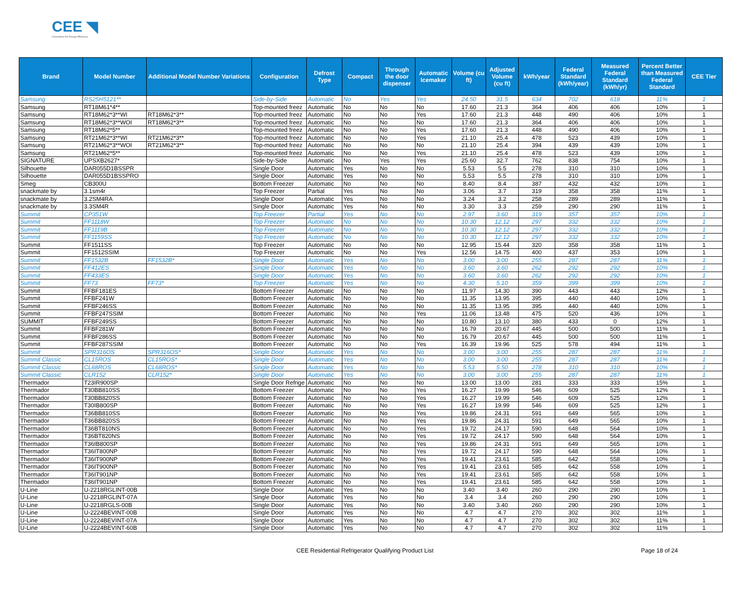CEE ◥
Consortium for Energy Efficiency
| Brand | Model Number | Additional Model Number Variations | Configuration | Defrost Type | Compact | Through the door dispenser | Automatic Icemaker | Volume (cu ft) | Adjusted Volume (cu ft) | kWh/year | Federal Standard (kWh/year) | Measured Federal Standard (kWh/yr) | Percent Better than Measured Federal Standard | CEE Tier |
| --- | --- | --- | --- | --- | --- | --- | --- | --- | --- | --- | --- | --- | --- | --- |
| Samsung | RS25H5121** | | Side-by-Side | Automatic | No | Yes | Yes | 24.50 | 31.5 | 634 | 702 | 618 | 11% | 1 |
| Samsung | RT18M61*4** | | Top-mounted freez | Automatic | No | No | No | 17.60 | 21.3 | 364 | 406 | 406 | 10% | 1 |
| Samsung | RT18M62*3**WI | RT18M62*3** | Top-mounted freez | Automatic | No | No | Yes | 17.60 | 21.3 | 448 | 490 | 406 | 10% | 1 |
| Samsung | RT18M62*3**WOI | RT18M62*3** | Top-mounted freez | Automatic | No | No | No | 17.60 | 21.3 | 364 | 406 | 406 | 10% | 1 |
| Samsung | RT18M62*5** | | Top-mounted freez | Automatic | No | No | Yes | 17.60 | 21.3 | 448 | 490 | 406 | 10% | 1 |
| Samsung | RT21M62*3**WI | RT21M62*3** | Top-mounted freez | Automatic | No | No | Yes | 21.10 | 25.4 | 478 | 523 | 439 | 10% | 1 |
| Samsung | RT21M62*3**WOI | RT21M62*3** | Top-mounted freez | Automatic | No | No | No | 21.10 | 25.4 | 394 | 439 | 439 | 10% | 1 |
| Samsung | RT21M62*5** | | Top-mounted freez | Automatic | No | No | Yes | 21.10 | 25.4 | 478 | 523 | 439 | 10% | 1 |
| SIGNATURE | UPSXB2627* | | Side-by-Side | Automatic | No | Yes | Yes | 25.60 | 32.7 | 762 | 838 | 754 | 10% | 1 |
| Silhouette | DAR055D1BSSPR | | Single Door | Automatic | Yes | No | No | 5.53 | 5.5 | 278 | 310 | 310 | 10% | 1 |
| Silhouette | DAR055D1BSSPRO | | Single Door | Automatic | Yes | No | No | 5.53 | 5.5 | 278 | 310 | 310 | 10% | 1 |
| Smeg | CB300U | | Bottom Freezer | Automatic | No | No | No | 8.40 | 8.4 | 387 | 432 | 432 | 10% | 1 |
| snackmate by | 3.1sm4r | | Top Freezer | Partial | Yes | No | No | 3.06 | 3.7 | 319 | 358 | 358 | 11% | 1 |
| snackmate by | 3.2SM4RA | | Single Door | Automatic | Yes | No | No | 3.24 | 3.2 | 258 | 289 | 289 | 11% | 1 |
| snackmate by | 3.3SM4R | | Single Door | Automatic | Yes | No | No | 3.30 | 3.3 | 259 | 290 | 290 | 11% | 1 |
| Summit | CP351W | | Top Freezer | Partial | Yes | No | No | 2.97 | 3.60 | 319 | 357 | 357 | 10% | 1 |
| Summit | FF1118W | | Top Freezer | Automatic | No | No | No | 10.30 | 12.12 | 297 | 332 | 332 | 10% | 1 |
| Summit | FF1119B | | Top Freezer | Automatic | No | No | No | 10.30 | 12.12 | 297 | 332 | 332 | 10% | 1 |
| Summit | FF1159SS | | Top Freezer | Automatic | No | No | No | 10.30 | 12.12 | 297 | 332 | 332 | 10% | 1 |
| Summit | FF1511SS | | Top Freezer | Automatic | No | No | No | 12.95 | 15.44 | 320 | 358 | 358 | 11% | 1 |
| Summit | FF1512SSIM | | Top Freezer | Automatic | No | No | Yes | 12.56 | 14.75 | 400 | 437 | 353 | 10% | 1 |
| Summit | FF1532B | FF1532B* | Single Door | Automatic | Yes | No | No | 3.00 | 3.00 | 255 | 287 | 287 | 11% | 1 |
| Summit | FF412ES | | Single Door | Automatic | Yes | No | No | 3.60 | 3.60 | 262 | 292 | 292 | 10% | 1 |
| Summit | FF433ES | | Single Door | Automatic | Yes | No | No | 3.60 | 3.60 | 262 | 292 | 292 | 10% | 1 |
| Summit | FF73 | FF73* | Top Freezer | Automatic | Yes | No | No | 4.30 | 5.10 | 359 | 399 | 399 | 10% | 1 |
| Summit | FFBF181ES | | Bottom Freezer | Automatic | No | No | No | 11.97 | 14.30 | 390 | 443 | 443 | 12% | 1 |
| Summit | FFBF241W | | Bottom Freezer | Automatic | No | No | No | 11.35 | 13.95 | 395 | 440 | 440 | 10% | 1 |
| Summit | FFBF246SS | | Bottom Freezer | Automatic | No | No | No | 11.35 | 13.95 | 395 | 440 | 440 | 10% | 1 |
| Summit | FFBF247SSIM | | Bottom Freezer | Automatic | No | No | Yes | 11.06 | 13.48 | 475 | 520 | 436 | 10% | 1 |
| SUMMIT | FFBF249SS | | Bottom Freezer | Automatic | No | No | No | 10.80 | 13.10 | 380 | 433 | 0 | 12% | 1 |
| Summit | FFBF281W | | Bottom Freezer | Automatic | No | No | No | 16.79 | 20.67 | 445 | 500 | 500 | 11% | 1 |
| Summit | FFBF286SS | | Bottom Freezer | Automatic | No | No | No | 16.79 | 20.67 | 445 | 500 | 500 | 11% | 1 |
| Summit | FFBF287SSIM | | Bottom Freezer | Automatic | No | No | Yes | 16.39 | 19.96 | 525 | 578 | 494 | 11% | 1 |
| Summit | SPR316OS | SPR316OS* | Single Door | Automatic | Yes | No | No | 3.00 | 3.00 | 255 | 287 | 287 | 11% | 1 |
| Summit Classic | CL15ROS | CL15ROS* | Single Door | Automatic | Yes | No | No | 3.00 | 3.00 | 255 | 287 | 287 | 11% | 1 |
| Summit Classic | CL68ROS | CL68ROS* | Single Door | Automatic | Yes | No | No | 5.53 | 5.50 | 278 | 310 | 310 | 10% | 1 |
| Summit Classic | CLR152 | CLR152* | Single Door | Automatic | Yes | No | No | 3.00 | 3.00 | 255 | 287 | 287 | 11% | 1 |
| Thermador | T23IR900SP | | Single Door Refrige | Automatic | No | No | No | 13.00 | 13.00 | 281 | 333 | 333 | 15% | 1 |
| Thermador | T30BB810SS | | Bottom Freezer | Automatic | No | No | Yes | 16.27 | 19.99 | 546 | 609 | 525 | 12% | 1 |
| Thermador | T30BB820SS | | Bottom Freezer | Automatic | No | No | Yes | 16.27 | 19.99 | 546 | 609 | 525 | 12% | 1 |
| Thermador | T30IB800SP | | Bottom Freezer | Automatic | No | No | Yes | 16.27 | 19.99 | 546 | 609 | 525 | 12% | 1 |
| Thermador | T36BB810SS | | Bottom Freezer | Automatic | No | No | Yes | 19.86 | 24.31 | 591 | 649 | 565 | 10% | 1 |
| Thermador | T36BB820SS | | Bottom Freezer | Automatic | No | No | Yes | 19.86 | 24.31 | 591 | 649 | 565 | 10% | 1 |
| Thermador | T36BT810NS | | Bottom Freezer | Automatic | No | No | Yes | 19.72 | 24.17 | 590 | 648 | 564 | 10% | 1 |
| Thermador | T36BT820NS | | Bottom Freezer | Automatic | No | No | Yes | 19.72 | 24.17 | 590 | 648 | 564 | 10% | 1 |
| Thermador | T36IB800SP | | Bottom Freezer | Automatic | No | No | Yes | 19.86 | 24.31 | 591 | 649 | 565 | 10% | 1 |
| Thermador | T36IT800NP | | Bottom Freezer | Automatic | No | No | Yes | 19.72 | 24.17 | 590 | 648 | 564 | 10% | 1 |
| Thermador | T36IT900NP | | Bottom Freezer | Automatic | No | No | Yes | 19.41 | 23.61 | 585 | 642 | 558 | 10% | 1 |
| Thermador | T36IT900NP | | Bottom Freezer | Automatic | No | No | Yes | 19.41 | 23.61 | 585 | 642 | 558 | 10% | 1 |
| Thermador | T36IT901NP | | Bottom Freezer | Automatic | No | No | Yes | 19.41 | 23.61 | 585 | 642 | 558 | 10% | 1 |
| Thermador | T36IT901NP | | Bottom Freezer | Automatic | No | No | Yes | 19.41 | 23.61 | 585 | 642 | 558 | 10% | 1 |
| U-Line | U-2218RGLINT-00B | | Single Door | Automatic | Yes | No | No | 3.40 | 3.40 | 260 | 290 | 290 | 10% | 1 |
| U-Line | U-2218RGLINT-07A | | Single Door | Automatic | Yes | No | No | 3.4 | 3.4 | 260 | 290 | 290 | 10% | 1 |
| U-Line | U-2218RGLS-00B | | Single Door | Automatic | Yes | No | No | 3.40 | 3.40 | 260 | 290 | 290 | 10% | 1 |
| U-Line | U-2224BEVINT-00B | | Single Door | Automatic | Yes | No | No | 4.7 | 4.7 | 270 | 302 | 302 | 11% | 1 |
| U-Line | U-2224BEVINT-07A | | Single Door | Automatic | Yes | No | No | 4.7 | 4.7 | 270 | 302 | 302 | 11% | 1 |
| U-Line | U-2224BEVINT-60B | | Single Door | Automatic | Yes | No | No | 4.7 | 4.7 | 270 | 302 | 302 | 11% | 1 |
CEE Residential Refrigerator Qualifying Product List Page 18 of 24